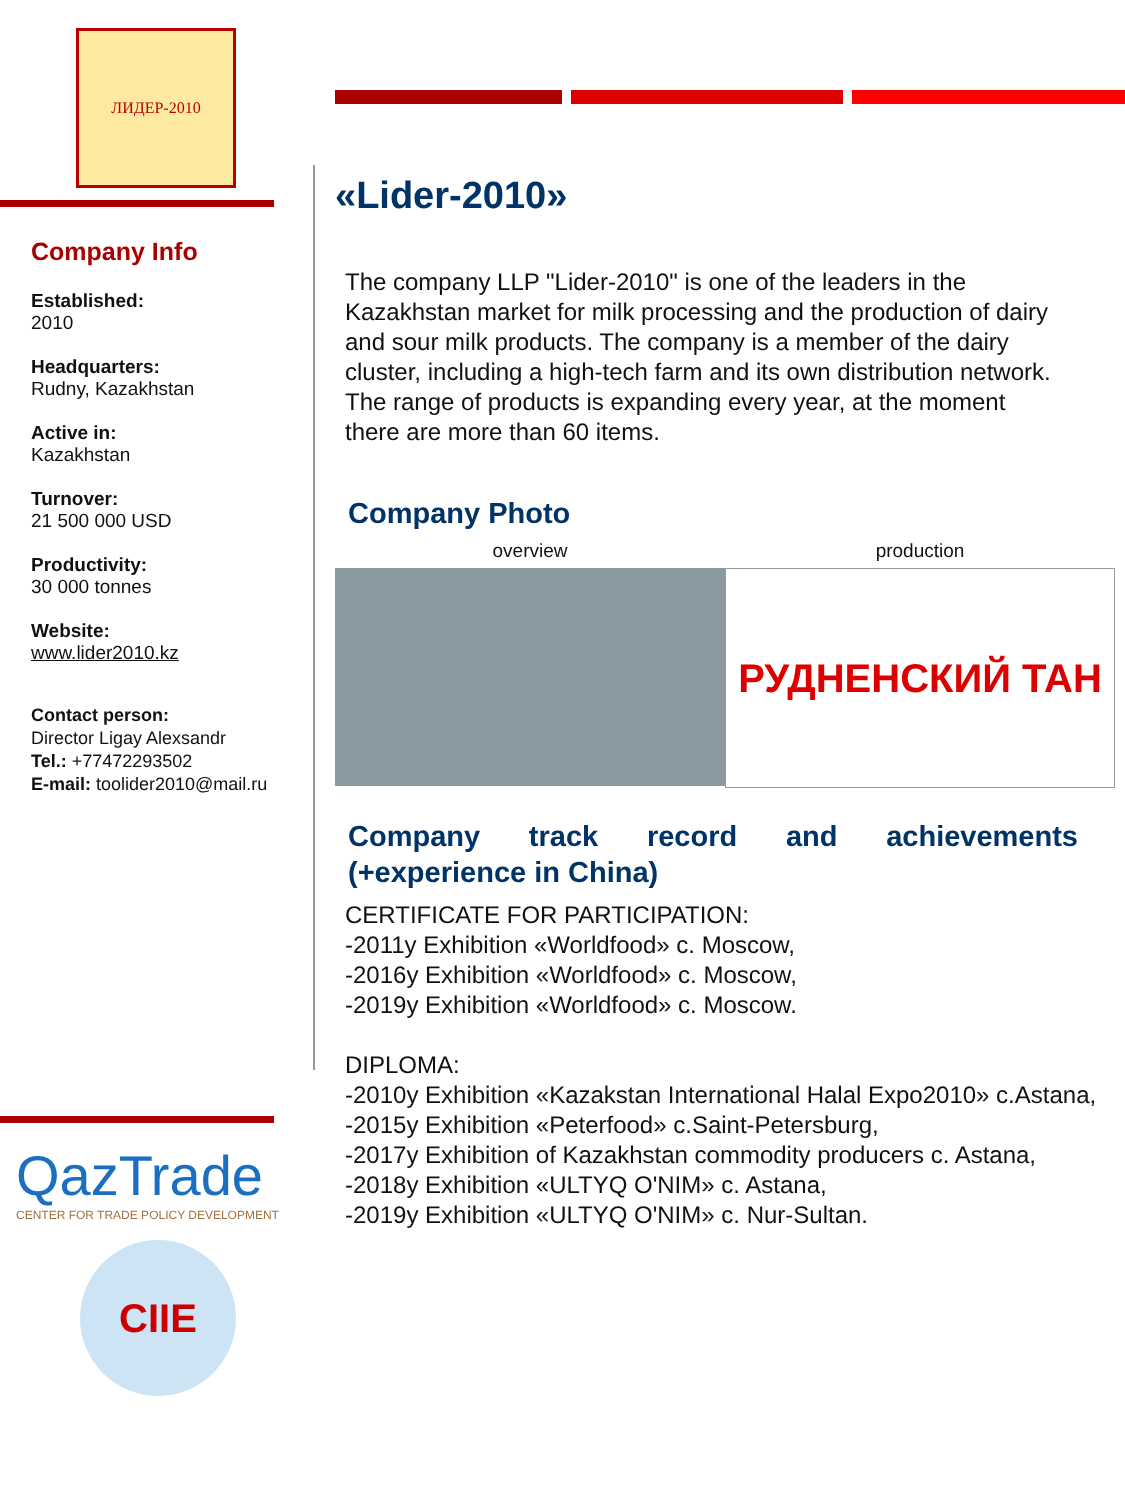ЛИДЕР-2010
Company Info
Established:
2010
Headquarters:
Rudny, Kazakhstan
Active in:
Kazakhstan
Turnover:
21 500 000 USD
Productivity:
30 000 tonnes
Website:
www.lider2010.kz
Contact person:
Director Ligay Alexsandr
Tel.: +77472293502
E-mail: toolider2010@mail.ru
QazTrade
CENTER FOR TRADE POLICY DEVELOPMENT
CIIE
«Lider-2010»
The company LLP "Lider-2010" is one of the leaders in the Kazakhstan market for milk processing and the production of dairy and sour milk products. The company is a member of the dairy cluster, including a high-tech farm and its own distribution network. The range of products is expanding every year, at the moment there are more than 60 items.
Company Photo
overview production
РУДНЕНСКИЙ ТАН
Company track record and achievements (+experience in China)
CERTIFICATE FOR PARTICIPATION:
-2011y Exhibition «Worldfood» c. Moscow,
-2016y Exhibition «Worldfood» c. Moscow,
-2019y Exhibition «Worldfood» c. Moscow.
DIPLOMA:
-2010y Exhibition «Kazakstan International Halal Expo2010» c.Astana,
-2015y Exhibition «Peterfood» c.Saint-Petersburg,
-2017y Exhibition of Kazakhstan commodity producers c. Astana,
-2018y Exhibition «ULTYQ O'NIM» c. Astana,
-2019y Exhibition «ULTYQ O'NIM» c. Nur-Sultan.